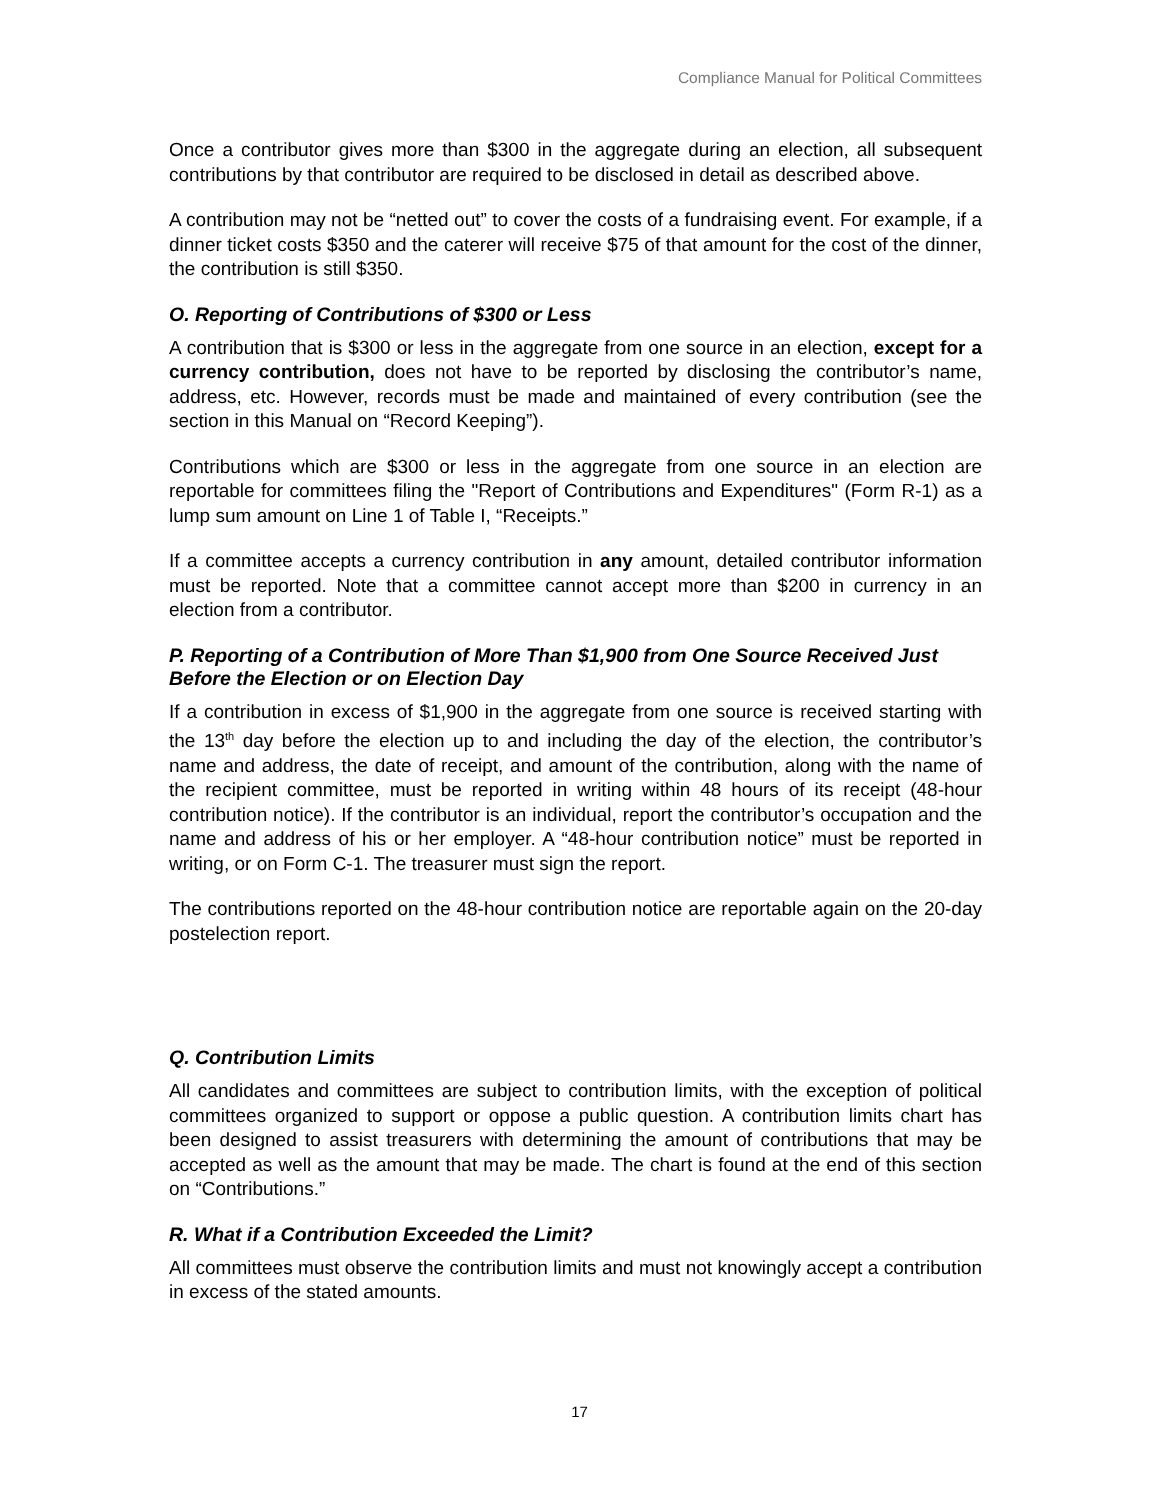Compliance Manual for Political Committees
Once a contributor gives more than $300 in the aggregate during an election, all subsequent contributions by that contributor are required to be disclosed in detail as described above.
A contribution may not be “netted out” to cover the costs of a fundraising event. For example, if a dinner ticket costs $350 and the caterer will receive $75 of that amount for the cost of the dinner, the contribution is still $350.
O. Reporting of Contributions of $300 or Less
A contribution that is $300 or less in the aggregate from one source in an election, except for a currency contribution, does not have to be reported by disclosing the contributor’s name, address, etc. However, records must be made and maintained of every contribution (see the section in this Manual on “Record Keeping”).
Contributions which are $300 or less in the aggregate from one source in an election are reportable for committees filing the "Report of Contributions and Expenditures" (Form R-1) as a lump sum amount on Line 1 of Table I, “Receipts.”
If a committee accepts a currency contribution in any amount, detailed contributor information must be reported. Note that a committee cannot accept more than $200 in currency in an election from a contributor.
P. Reporting of a Contribution of More Than $1,900 from One Source Received Just Before the Election or on Election Day
If a contribution in excess of $1,900 in the aggregate from one source is received starting with the 13<sup>th</sup> day before the election up to and including the day of the election, the contributor’s name and address, the date of receipt, and amount of the contribution, along with the name of the recipient committee, must be reported in writing within 48 hours of its receipt (48-hour contribution notice). If the contributor is an individual, report the contributor’s occupation and the name and address of his or her employer. A “48-hour contribution notice” must be reported in writing, or on Form C-1. The treasurer must sign the report.
The contributions reported on the 48-hour contribution notice are reportable again on the 20-day postelection report.
Q. Contribution Limits
All candidates and committees are subject to contribution limits, with the exception of political committees organized to support or oppose a public question. A contribution limits chart has been designed to assist treasurers with determining the amount of contributions that may be accepted as well as the amount that may be made. The chart is found at the end of this section on “Contributions.”
R. What if a Contribution Exceeded the Limit?
All committees must observe the contribution limits and must not knowingly accept a contribution in excess of the stated amounts.
17